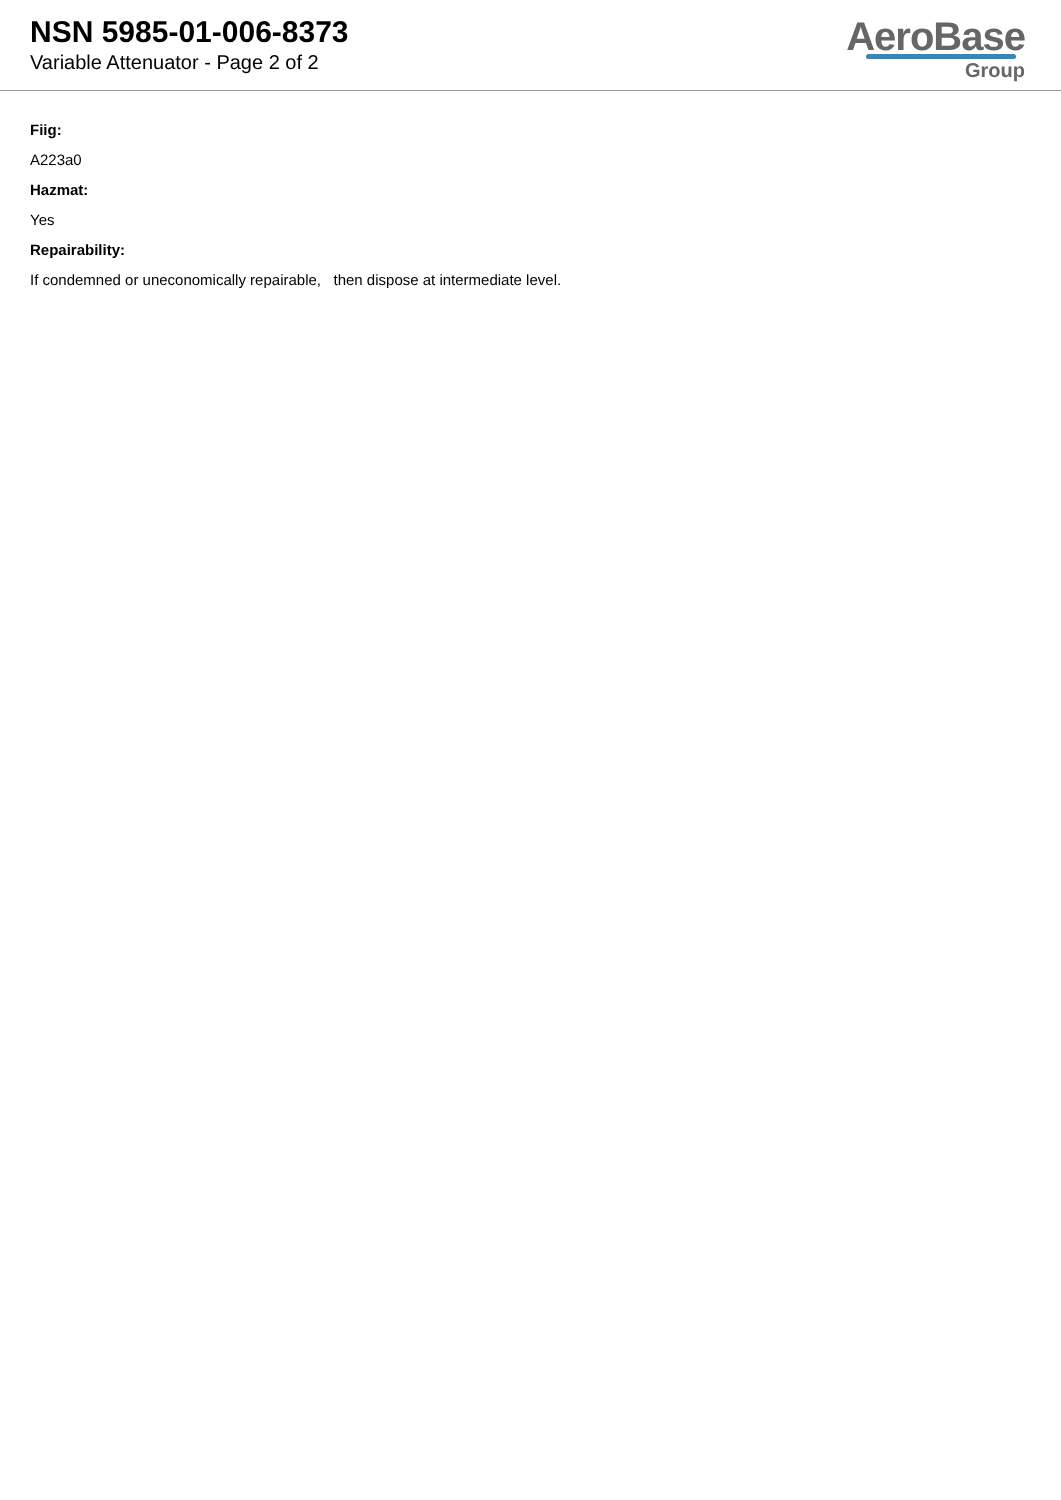NSN 5985-01-006-8373
Variable Attenuator - Page 2 of 2
AeroBase
Group
Fiig:
A223a0
Hazmat:
Yes
Repairability:
If condemned or uneconomically repairable, then dispose at intermediate level.